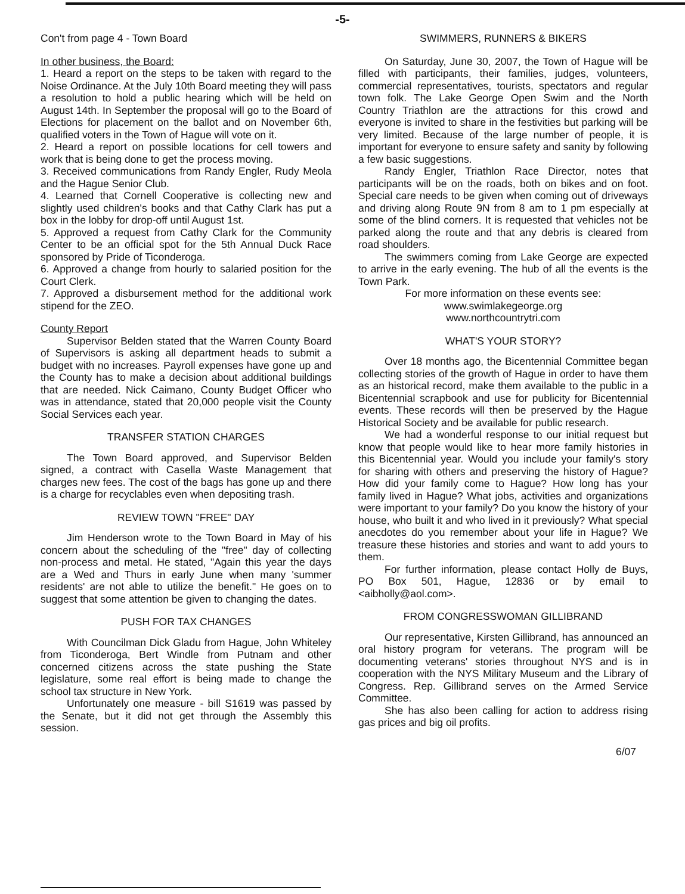-5-
Con't from page 4 - Town Board
In other business, the Board:
1. Heard a report on the steps to be taken with regard to the Noise Ordinance. At the July 10th Board meeting they will pass a resolution to hold a public hearing which will be held on August 14th. In September the proposal will go to the Board of Elections for placement on the ballot and on November 6th, qualified voters in the Town of Hague will vote on it.
2. Heard a report on possible locations for cell towers and work that is being done to get the process moving.
3. Received communications from Randy Engler, Rudy Meola and the Hague Senior Club.
4. Learned that Cornell Cooperative is collecting new and slightly used children's books and that Cathy Clark has put a box in the lobby for drop-off until August 1st.
5. Approved a request from Cathy Clark for the Community Center to be an official spot for the 5th Annual Duck Race sponsored by Pride of Ticonderoga.
6. Approved a change from hourly to salaried position for the Court Clerk.
7. Approved a disbursement method for the additional work stipend for the ZEO.
County Report
Supervisor Belden stated that the Warren County Board of Supervisors is asking all department heads to submit a budget with no increases. Payroll expenses have gone up and the County has to make a decision about additional buildings that are needed. Nick Caimano, County Budget Officer who was in attendance, stated that 20,000 people visit the County Social Services each year.
TRANSFER STATION CHARGES
The Town Board approved, and Supervisor Belden signed, a contract with Casella Waste Management that charges new fees. The cost of the bags has gone up and there is a charge for recyclables even when depositing trash.
REVIEW TOWN "FREE" DAY
Jim Henderson wrote to the Town Board in May of his concern about the scheduling of the "free" day of collecting non-process and metal. He stated, "Again this year the days are a Wed and Thurs in early June when many 'summer residents' are not able to utilize the benefit." He goes on to suggest that some attention be given to changing the dates.
PUSH FOR TAX CHANGES
With Councilman Dick Gladu from Hague, John Whiteley from Ticonderoga, Bert Windle from Putnam and other concerned citizens across the state pushing the State legislature, some real effort is being made to change the school tax structure in New York.
Unfortunately one measure - bill S1619 was passed by the Senate, but it did not get through the Assembly this session.
SWIMMERS, RUNNERS & BIKERS
On Saturday, June 30, 2007, the Town of Hague will be filled with participants, their families, judges, volunteers, commercial representatives, tourists, spectators and regular town folk. The Lake George Open Swim and the North Country Triathlon are the attractions for this crowd and everyone is invited to share in the festivities but parking will be very limited. Because of the large number of people, it is important for everyone to ensure safety and sanity by following a few basic suggestions.
Randy Engler, Triathlon Race Director, notes that participants will be on the roads, both on bikes and on foot. Special care needs to be given when coming out of driveways and driving along Route 9N from 8 am to 1 pm especially at some of the blind corners. It is requested that vehicles not be parked along the route and that any debris is cleared from road shoulders.
The swimmers coming from Lake George are expected to arrive in the early evening. The hub of all the events is the Town Park.
For more information on these events see:
www.swimlakegeorge.org
www.northcountrytri.com
WHAT'S YOUR STORY?
Over 18 months ago, the Bicentennial Committee began collecting stories of the growth of Hague in order to have them as an historical record, make them available to the public in a Bicentennial scrapbook and use for publicity for Bicentennial events. These records will then be preserved by the Hague Historical Society and be available for public research.
We had a wonderful response to our initial request but know that people would like to hear more family histories in this Bicentennial year. Would you include your family's story for sharing with others and preserving the history of Hague? How did your family come to Hague? How long has your family lived in Hague? What jobs, activities and organizations were important to your family? Do you know the history of your house, who built it and who lived in it previously? What special anecdotes do you remember about your life in Hague? We treasure these histories and stories and want to add yours to them.
For further information, please contact Holly de Buys, PO Box 501, Hague, 12836 or by email to <aibholly@aol.com>.
FROM CONGRESSWOMAN GILLIBRAND
Our representative, Kirsten Gillibrand, has announced an oral history program for veterans. The program will be documenting veterans' stories throughout NYS and is in cooperation with the NYS Military Museum and the Library of Congress. Rep. Gillibrand serves on the Armed Service Committee.
She has also been calling for action to address rising gas prices and big oil profits.
6/07